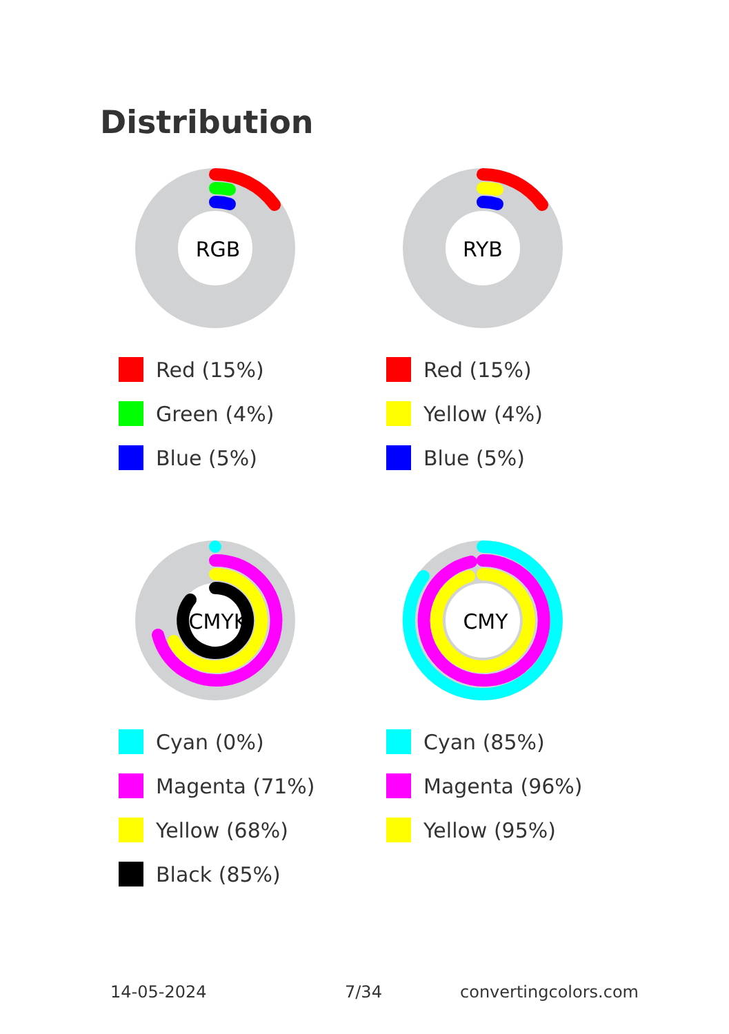Distribution
RGB
Red (15%)
Green (4%)
Blue (5%)
RYB
Red (15%)
Yellow (4%)
Blue (5%)
CMYK
Cyan (0%)
Magenta (71%)
Yellow (68%)
Black (85%)
CMY
Cyan (85%)
Magenta (96%)
Yellow (95%)
14-05-2024 7/34 convertingcolors.com